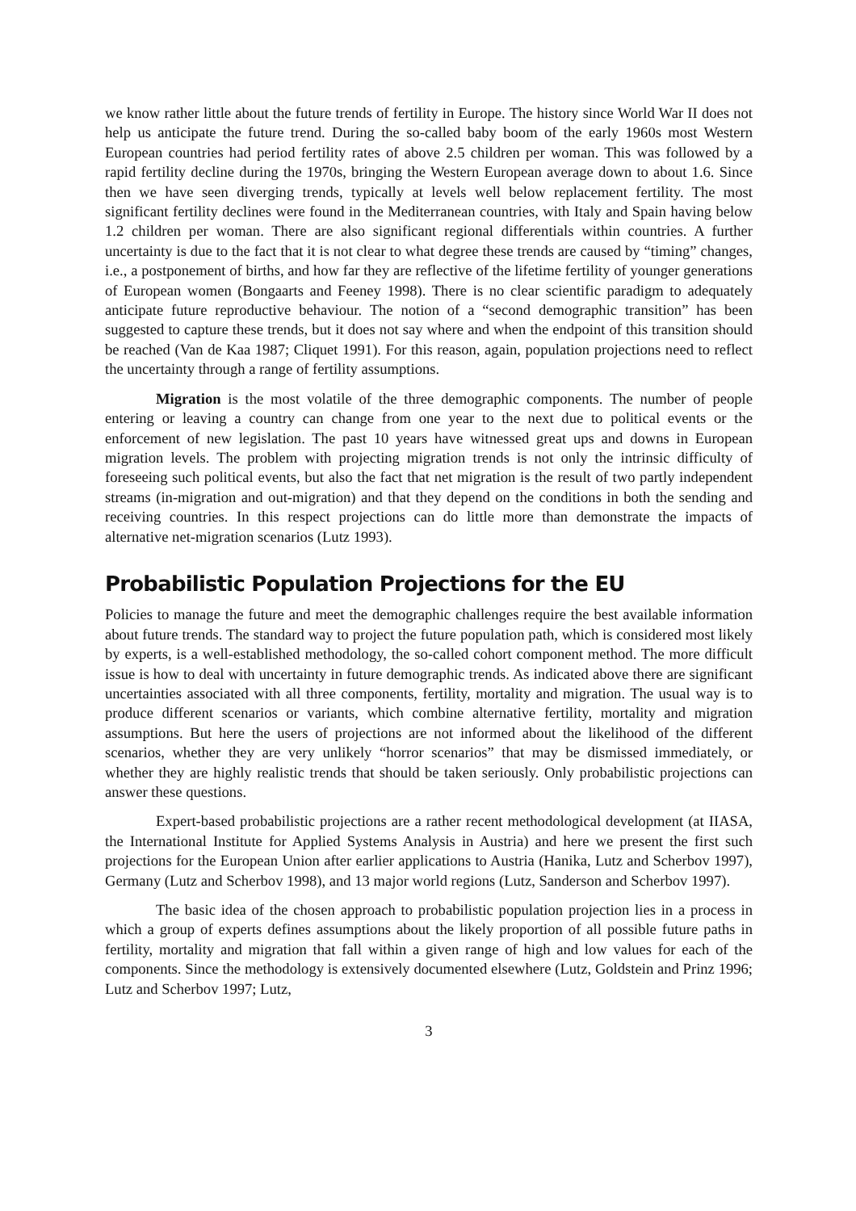we know rather little about the future trends of fertility in Europe. The history since World War II does not help us anticipate the future trend. During the so-called baby boom of the early 1960s most Western European countries had period fertility rates of above 2.5 children per woman. This was followed by a rapid fertility decline during the 1970s, bringing the Western European average down to about 1.6. Since then we have seen diverging trends, typically at levels well below replacement fertility. The most significant fertility declines were found in the Mediterranean countries, with Italy and Spain having below 1.2 children per woman. There are also significant regional differentials within countries. A further uncertainty is due to the fact that it is not clear to what degree these trends are caused by “timing” changes, i.e., a postponement of births, and how far they are reflective of the lifetime fertility of younger generations of European women (Bongaarts and Feeney 1998). There is no clear scientific paradigm to adequately anticipate future reproductive behaviour. The notion of a “second demographic transition” has been suggested to capture these trends, but it does not say where and when the endpoint of this transition should be reached (Van de Kaa 1987; Cliquet 1991). For this reason, again, population projections need to reflect the uncertainty through a range of fertility assumptions.
Migration is the most volatile of the three demographic components. The number of people entering or leaving a country can change from one year to the next due to political events or the enforcement of new legislation. The past 10 years have witnessed great ups and downs in European migration levels. The problem with projecting migration trends is not only the intrinsic difficulty of foreseeing such political events, but also the fact that net migration is the result of two partly independent streams (in-migration and out-migration) and that they depend on the conditions in both the sending and receiving countries. In this respect projections can do little more than demonstrate the impacts of alternative net-migration scenarios (Lutz 1993).
Probabilistic Population Projections for the EU
Policies to manage the future and meet the demographic challenges require the best available information about future trends. The standard way to project the future population path, which is considered most likely by experts, is a well-established methodology, the so-called cohort component method. The more difficult issue is how to deal with uncertainty in future demographic trends. As indicated above there are significant uncertainties associated with all three components, fertility, mortality and migration. The usual way is to produce different scenarios or variants, which combine alternative fertility, mortality and migration assumptions. But here the users of projections are not informed about the likelihood of the different scenarios, whether they are very unlikely “horror scenarios” that may be dismissed immediately, or whether they are highly realistic trends that should be taken seriously. Only probabilistic projections can answer these questions.
Expert-based probabilistic projections are a rather recent methodological development (at IIASA, the International Institute for Applied Systems Analysis in Austria) and here we present the first such projections for the European Union after earlier applications to Austria (Hanika, Lutz and Scherbov 1997), Germany (Lutz and Scherbov 1998), and 13 major world regions (Lutz, Sanderson and Scherbov 1997).
The basic idea of the chosen approach to probabilistic population projection lies in a process in which a group of experts defines assumptions about the likely proportion of all possible future paths in fertility, mortality and migration that fall within a given range of high and low values for each of the components. Since the methodology is extensively documented elsewhere (Lutz, Goldstein and Prinz 1996; Lutz and Scherbov 1997; Lutz,
3